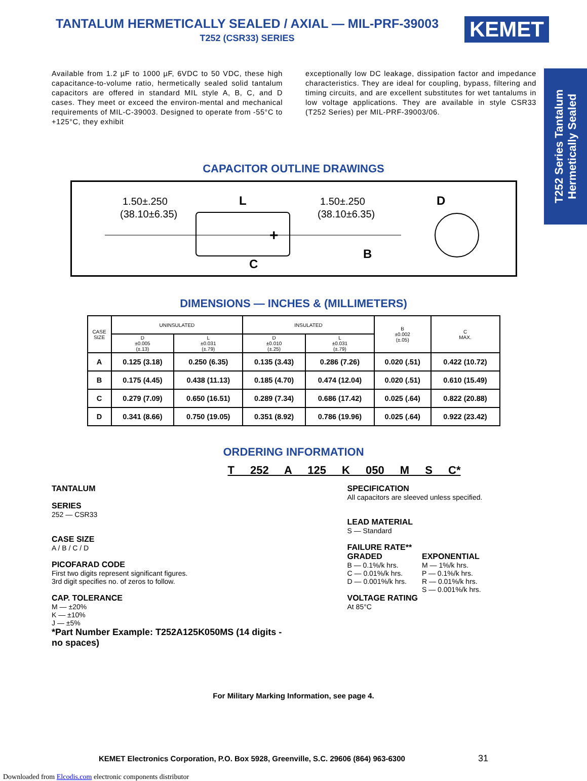TANTALUM HERMETICALLY SEALED / AXIAL — MIL-PRF-39003
T252 (CSR33) SERIES
KEMET
T252 Series Tantalum Hermetically Sealed
Available from 1.2 µF to 1000 µF, 6VDC to 50 VDC, these high capacitance-to-volume ratio, hermetically sealed solid tantalum capacitors are offered in standard MIL style A, B, C, and D cases. They meet or exceed the environ-mental and mechanical requirements of MIL-C-39003. Designed to operate from -55°C to +125°C, they exhibit
exceptionally low DC leakage, dissipation factor and impedance characteristics. They are ideal for coupling, bypass, filtering and timing circuits, and are excellent substitutes for wet tantalums in low voltage applications. They are available in style CSR33 (T252 Series) per MIL-PRF-39003/06.
CAPACITOR OUTLINE DRAWINGS
1.50±.250
(38.10±6.35)
L
1.50±.250
(38.10±6.35)
D
+
C
B
DIMENSIONS — INCHES & (MILLIMETERS)
| CASE SIZE | UNINSULATED | | INSULATED | | B ±0.002 (±.05) | C MAX. |
| --- | --- | --- | --- | --- | --- | --- |
| | D ±0.005 (±.13) | L ±0.031 (±.79) | D ±0.010 (±.25) | L ±0.031 (±.79) | | |
| A | 0.125 (3.18) | 0.250 (6.35) | 0.135 (3.43) | 0.286 (7.26) | 0.020 (.51) | 0.422 (10.72) |
| B | 0.175 (4.45) | 0.438 (11.13) | 0.185 (4.70) | 0.474 (12.04) | 0.020 (.51) | 0.610 (15.49) |
| C | 0.279 (7.09) | 0.650 (16.51) | 0.289 (7.34) | 0.686 (17.42) | 0.025 (.64) | 0.822 (20.88) |
| D | 0.341 (8.66) | 0.750 (19.05) | 0.351 (8.92) | 0.786 (19.96) | 0.025 (.64) | 0.922 (23.42) |
ORDERING INFORMATION
T 252 A 125 K 050 M S C*
TANTALUM
SERIES
252 — CSR33
CASE SIZE
A / B / C / D
PICOFARAD CODE
First two digits represent significant figures.
3rd digit specifies no. of zeros to follow.
CAP. TOLERANCE
M — ±20%
K — ±10%
J — ±5%
*Part Number Example: T252A125K050MS (14 digits - no spaces)
SPECIFICATION
All capacitors are sleeved unless specified.
LEAD MATERIAL
S — Standard
FAILURE RATE**
GRADED
B — 0.1%/k hrs.
C — 0.01%/k hrs.
D — 0.001%/k hrs.
EXPONENTIAL
M — 1%/k hrs.
P — 0.1%/k hrs.
R — 0.01%/k hrs.
S — 0.001%/k hrs.
VOLTAGE RATING
At 85°C
For Military Marking Information, see page 4.
KEMET Electronics Corporation, P.O. Box 5928, Greenville, S.C. 29606 (864) 963-6300 31
Downloaded from Elcodis.com electronic components distributor